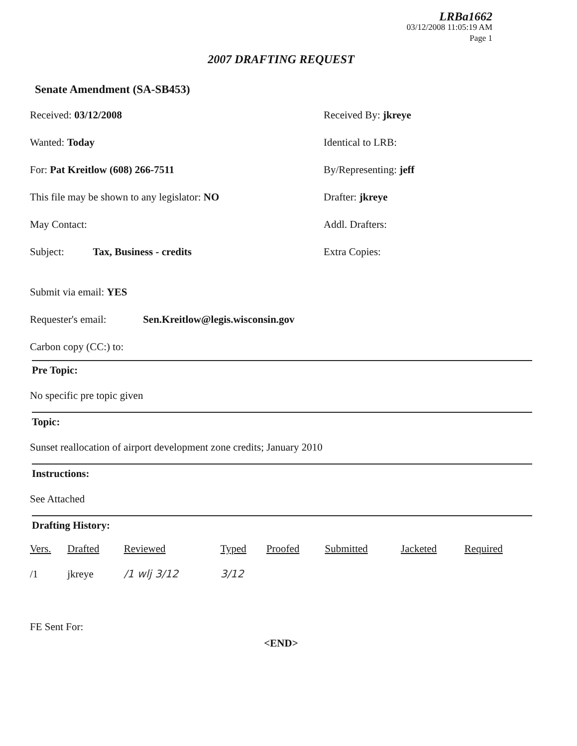LRBa1662
03/12/2008 11:05:19 AM
Page 1
2007 DRAFTING REQUEST
Senate Amendment (SA-SB453)
Received: 03/12/2008
Received By: jkreye
Wanted: Today
Identical to LRB:
For: Pat Kreitlow (608) 266-7511
By/Representing: jeff
This file may be shown to any legislator: NO
Drafter: jkreye
May Contact:
Addl. Drafters:
Subject: Tax, Business - credits
Extra Copies:
Submit via email: YES
Requester's email: Sen.Kreitlow@legis.wisconsin.gov
Carbon copy (CC:) to:
Pre Topic:
No specific pre topic given
Topic:
Sunset reallocation of airport development zone credits; January 2010
Instructions:
See Attached
Drafting History:
| Vers. | Drafted | Reviewed | Typed | Proofed | Submitted | Jacketed | Required |
| --- | --- | --- | --- | --- | --- | --- | --- |
| /1 | jkreye | /1 wlj 3/12 | 3/12 | | | | |
FE Sent For:
<END>